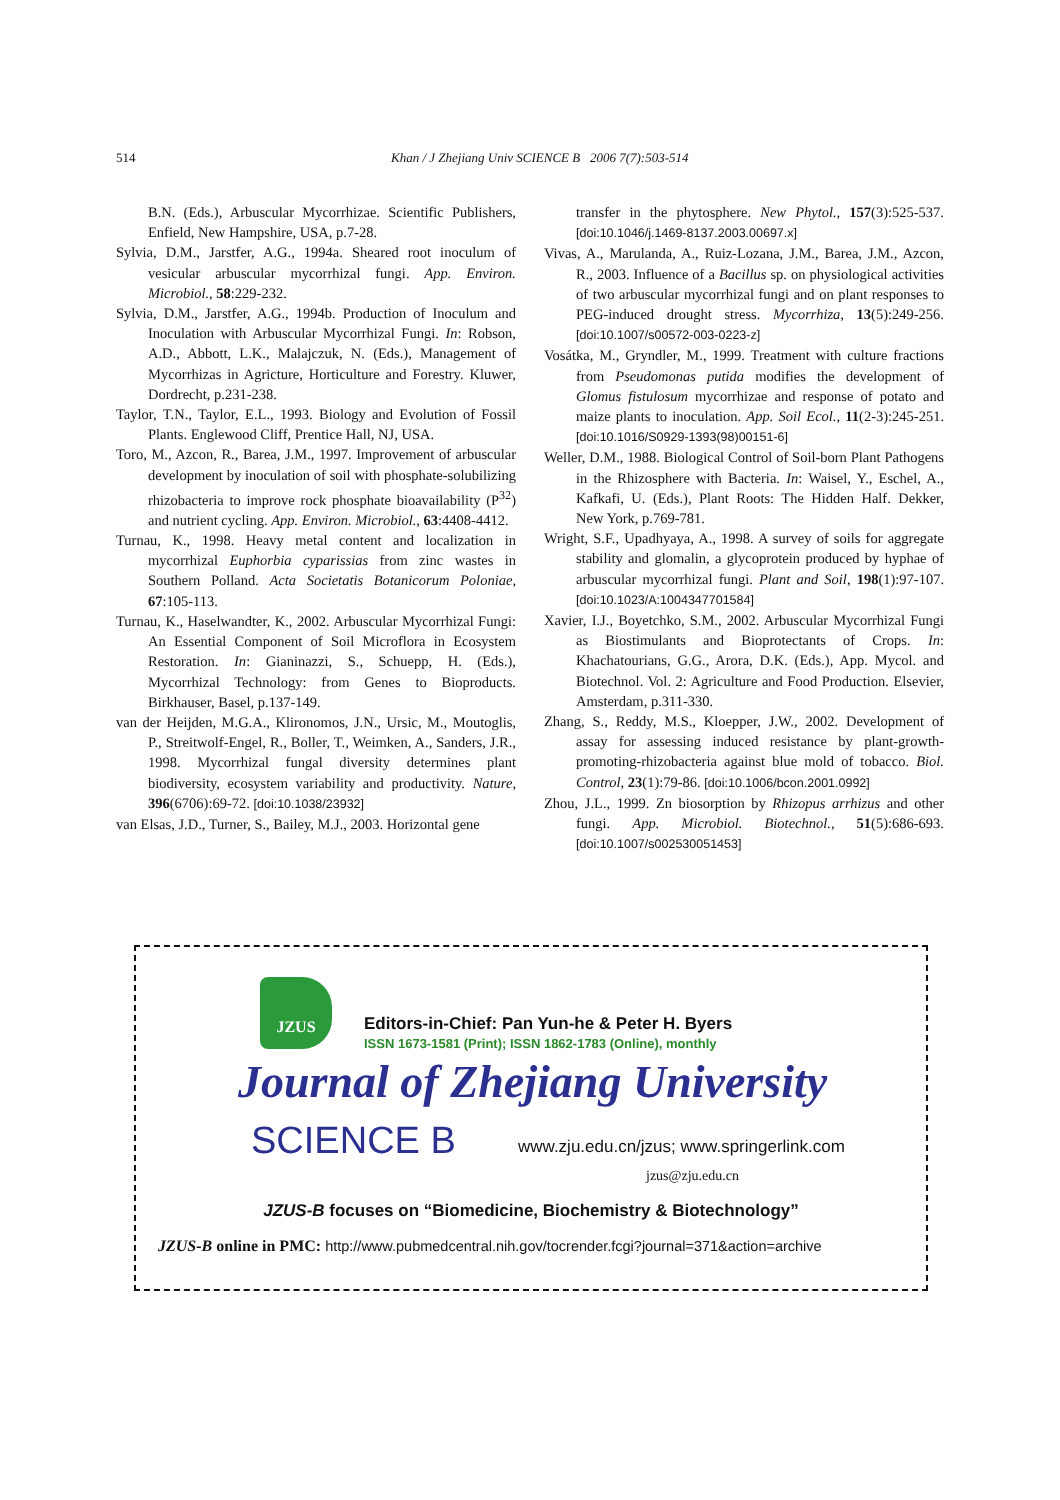514 Khan / J Zhejiang Univ SCIENCE B 2006 7(7):503-514
B.N. (Eds.), Arbuscular Mycorrhizae. Scientific Publishers, Enfield, New Hampshire, USA, p.7-28.
Sylvia, D.M., Jarstfer, A.G., 1994a. Sheared root inoculum of vesicular arbuscular mycorrhizal fungi. App. Environ. Microbiol., 58:229-232.
Sylvia, D.M., Jarstfer, A.G., 1994b. Production of Inoculum and Inoculation with Arbuscular Mycorrhizal Fungi. In: Robson, A.D., Abbott, L.K., Malajczuk, N. (Eds.), Management of Mycorrhizas in Agricture, Horticulture and Forestry. Kluwer, Dordrecht, p.231-238.
Taylor, T.N., Taylor, E.L., 1993. Biology and Evolution of Fossil Plants. Englewood Cliff, Prentice Hall, NJ, USA.
Toro, M., Azcon, R., Barea, J.M., 1997. Improvement of arbuscular development by inoculation of soil with phosphate-solubilizing rhizobacteria to improve rock phosphate bioavailability (P<sup>32</sup>) and nutrient cycling. App. Environ. Microbiol., 63:4408-4412.
Turnau, K., 1998. Heavy metal content and localization in mycorrhizal Euphorbia cyparissias from zinc wastes in Southern Polland. Acta Societatis Botanicorum Poloniae, 67:105-113.
Turnau, K., Haselwandter, K., 2002. Arbuscular Mycorrhizal Fungi: An Essential Component of Soil Microflora in Ecosystem Restoration. In: Gianinazzi, S., Schuepp, H. (Eds.), Mycorrhizal Technology: from Genes to Bioproducts. Birkhauser, Basel, p.137-149.
van der Heijden, M.G.A., Klironomos, J.N., Ursic, M., Moutoglis, P., Streitwolf-Engel, R., Boller, T., Weimken, A., Sanders, J.R., 1998. Mycorrhizal fungal diversity determines plant biodiversity, ecosystem variability and productivity. Nature, 396(6706):69-72. [doi:10.1038/23932]
van Elsas, J.D., Turner, S., Bailey, M.J., 2003. Horizontal gene
transfer in the phytosphere. New Phytol., 157(3):525-537. [doi:10.1046/j.1469-8137.2003.00697.x]
Vivas, A., Marulanda, A., Ruiz-Lozana, J.M., Barea, J.M., Azcon, R., 2003. Influence of a Bacillus sp. on physiological activities of two arbuscular mycorrhizal fungi and on plant responses to PEG-induced drought stress. Mycorrhiza, 13(5):249-256. [doi:10.1007/s00572-003-0223-z]
Vosátka, M., Gryndler, M., 1999. Treatment with culture fractions from Pseudomonas putida modifies the development of Glomus fistulosum mycorrhizae and response of potato and maize plants to inoculation. App. Soil Ecol., 11(2-3):245-251. [doi:10.1016/S0929-1393(98)00151-6]
Weller, D.M., 1988. Biological Control of Soil-born Plant Pathogens in the Rhizosphere with Bacteria. In: Waisel, Y., Eschel, A., Kafkafi, U. (Eds.), Plant Roots: The Hidden Half. Dekker, New York, p.769-781.
Wright, S.F., Upadhyaya, A., 1998. A survey of soils for aggregate stability and glomalin, a glycoprotein produced by hyphae of arbuscular mycorrhizal fungi. Plant and Soil, 198(1):97-107. [doi:10.1023/A:1004347701584]
Xavier, I.J., Boyetchko, S.M., 2002. Arbuscular Mycorrhizal Fungi as Biostimulants and Bioprotectants of Crops. In: Khachatourians, G.G., Arora, D.K. (Eds.), App. Mycol. and Biotechnol. Vol. 2: Agriculture and Food Production. Elsevier, Amsterdam, p.311-330.
Zhang, S., Reddy, M.S., Kloepper, J.W., 2002. Development of assay for assessing induced resistance by plant-growth-promoting-rhizobacteria against blue mold of tobacco. Biol. Control, 23(1):79-86. [doi:10.1006/bcon.2001.0992]
Zhou, J.L., 1999. Zn biosorption by Rhizopus arrhizus and other fungi. App. Microbiol. Biotechnol., 51(5):686-693. [doi:10.1007/s002530051453]
JZUS
Editors-in-Chief: Pan Yun-he & Peter H. Byers
ISSN 1673-1581 (Print); ISSN 1862-1783 (Online), monthly
Journal of Zhejiang University
SCIENCE B
www.zju.edu.cn/jzus; www.springerlink.com
jzus@zju.edu.cn
JZUS-B focuses on “Biomedicine, Biochemistry & Biotechnology”
JZUS-B online in PMC: http://www.pubmedcentral.nih.gov/tocrender.fcgi?journal=371&action=archive